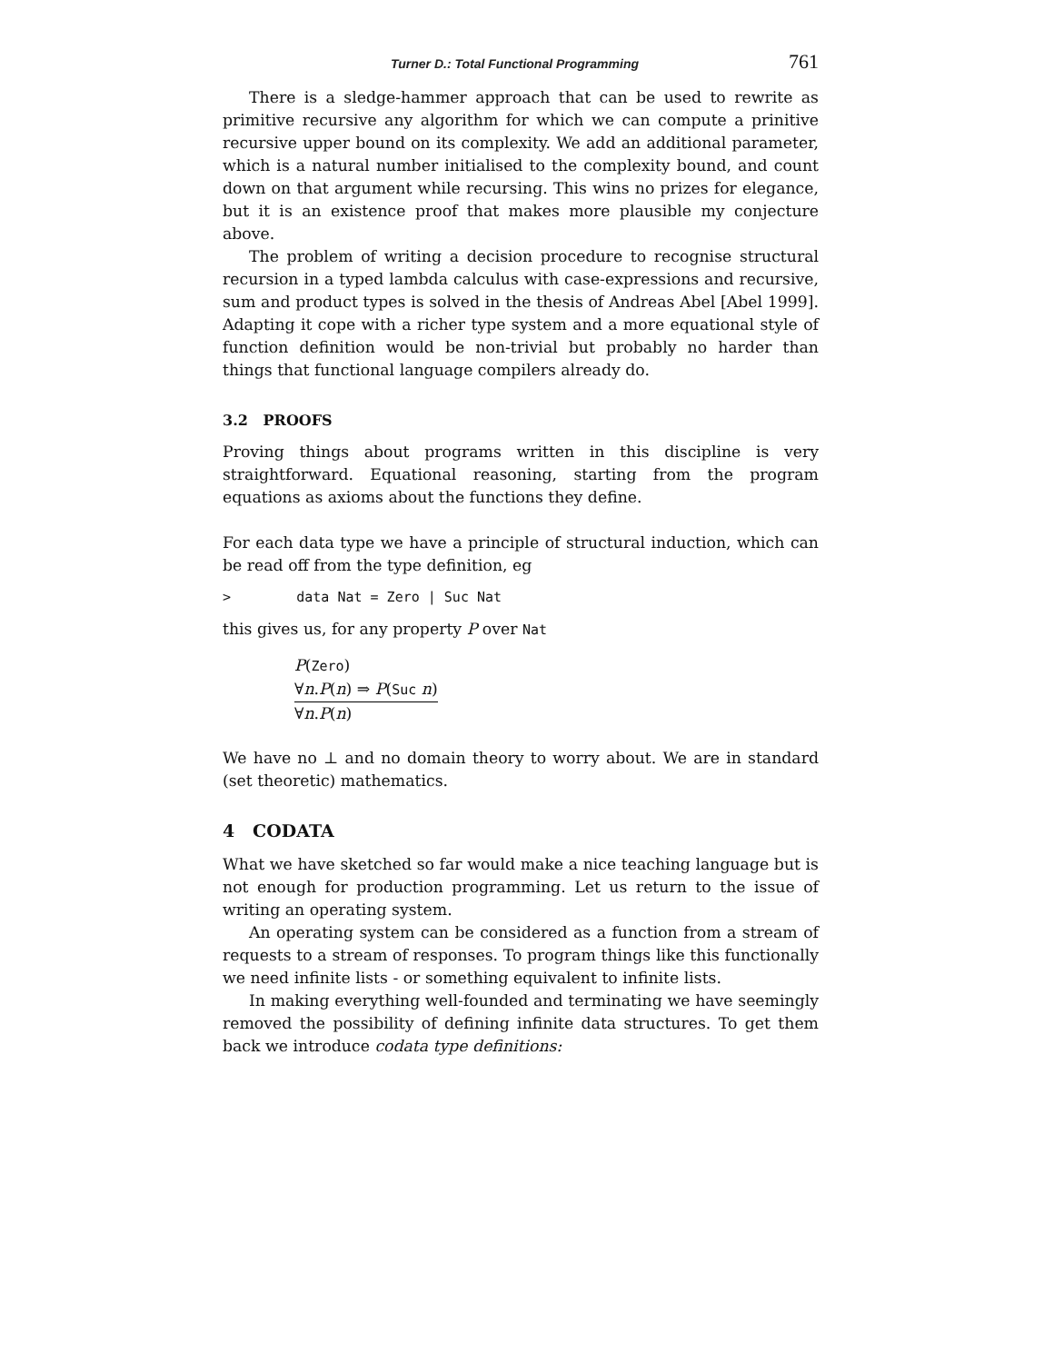Turner D.: Total Functional Programming 761
There is a sledge-hammer approach that can be used to rewrite as primitive recursive any algorithm for which we can compute a prinitive recursive upper bound on its complexity. We add an additional parameter, which is a natural number initialised to the complexity bound, and count down on that argument while recursing. This wins no prizes for elegance, but it is an existence proof that makes more plausible my conjecture above.
The problem of writing a decision procedure to recognise structural recursion in a typed lambda calculus with case-expressions and recursive, sum and product types is solved in the thesis of Andreas Abel [Abel 1999]. Adapting it cope with a richer type system and a more equational style of function definition would be non-trivial but probably no harder than things that functional language compilers already do.
3.2 PROOFS
Proving things about programs written in this discipline is very straightforward. Equational reasoning, starting from the program equations as axioms about the functions they define.
For each data type we have a principle of structural induction, which can be read off from the type definition, eg
> data Nat = Zero | Suc Nat
this gives us, for any property P over Nat
P(Zero)
∀n.P(n) ⇒ P(Suc n)
∀n.P(n)
We have no ⊥ and no domain theory to worry about. We are in standard (set theoretic) mathematics.
4 CODATA
What we have sketched so far would make a nice teaching language but is not enough for production programming. Let us return to the issue of writing an operating system.
An operating system can be considered as a function from a stream of requests to a stream of responses. To program things like this functionally we need infinite lists - or something equivalent to infinite lists.
In making everything well-founded and terminating we have seemingly removed the possibility of defining infinite data structures. To get them back we introduce codata type definitions: